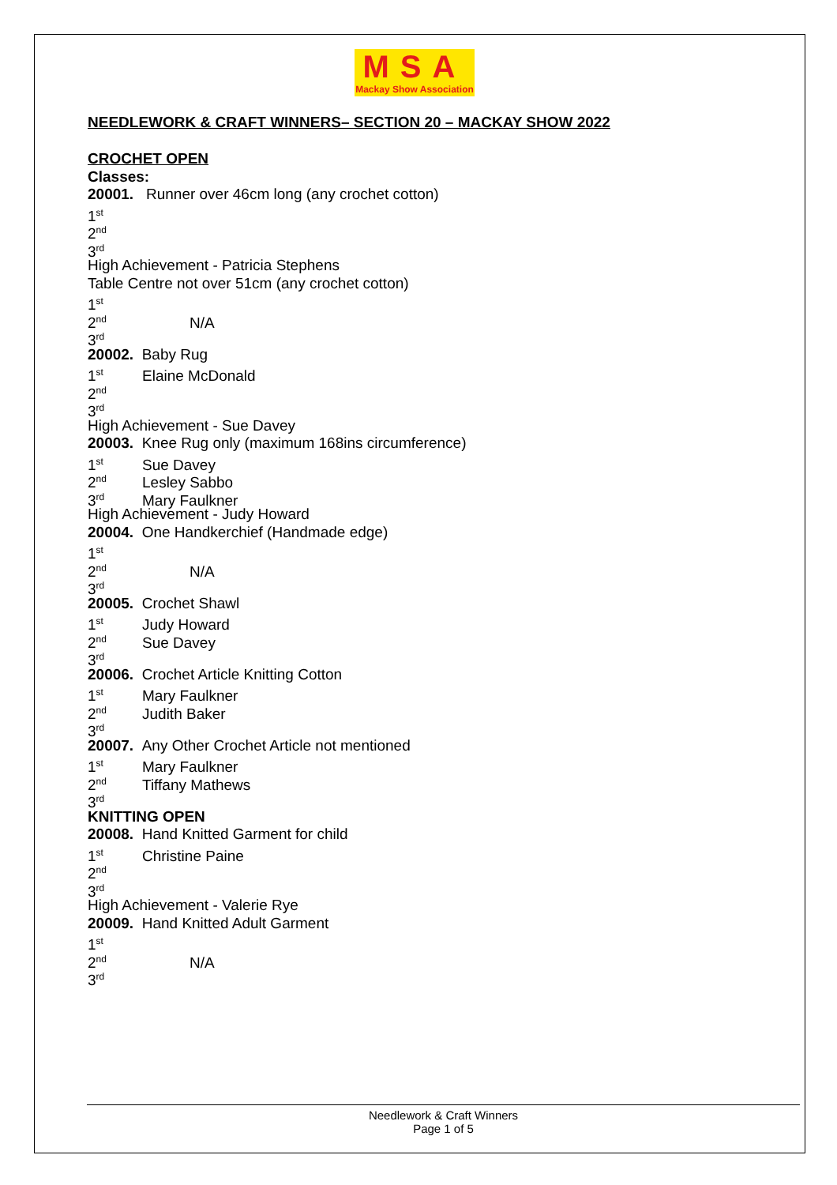MSA
Mackay Show Association
NEEDLEWORK & CRAFT WINNERS– SECTION 20 – MACKAY SHOW 2022
CROCHET OPEN
Classes:
20001. Runner over 46cm long (any crochet cotton)
1<sup>st</sup>
2<sup>nd</sup>
3<sup>rd</sup>
High Achievement - Patricia Stephens
Table Centre not over 51cm (any crochet cotton)
1<sup>st</sup>
2<sup>nd</sup> N/A
3<sup>rd</sup>
20002. Baby Rug
1<sup>st</sup> Elaine McDonald
2<sup>nd</sup>
3<sup>rd</sup>
High Achievement - Sue Davey
20003. Knee Rug only (maximum 168ins circumference)
1<sup>st</sup> Sue Davey
2<sup>nd</sup> Lesley Sabbo
3<sup>rd</sup> Mary Faulkner
High Achievement - Judy Howard
20004. One Handkerchief (Handmade edge)
1<sup>st</sup>
2<sup>nd</sup> N/A
3<sup>rd</sup>
20005. Crochet Shawl
1<sup>st</sup> Judy Howard
2<sup>nd</sup> Sue Davey
3<sup>rd</sup>
20006. Crochet Article Knitting Cotton
1<sup>st</sup> Mary Faulkner
2<sup>nd</sup> Judith Baker
3<sup>rd</sup>
20007. Any Other Crochet Article not mentioned
1<sup>st</sup> Mary Faulkner
2<sup>nd</sup> Tiffany Mathews
3<sup>rd</sup>
KNITTING OPEN
20008. Hand Knitted Garment for child
1<sup>st</sup> Christine Paine
2<sup>nd</sup>
3<sup>rd</sup>
High Achievement - Valerie Rye
20009. Hand Knitted Adult Garment
1<sup>st</sup>
2<sup>nd</sup> N/A
3<sup>rd</sup>
Needlework & Craft Winners
Page 1 of 5